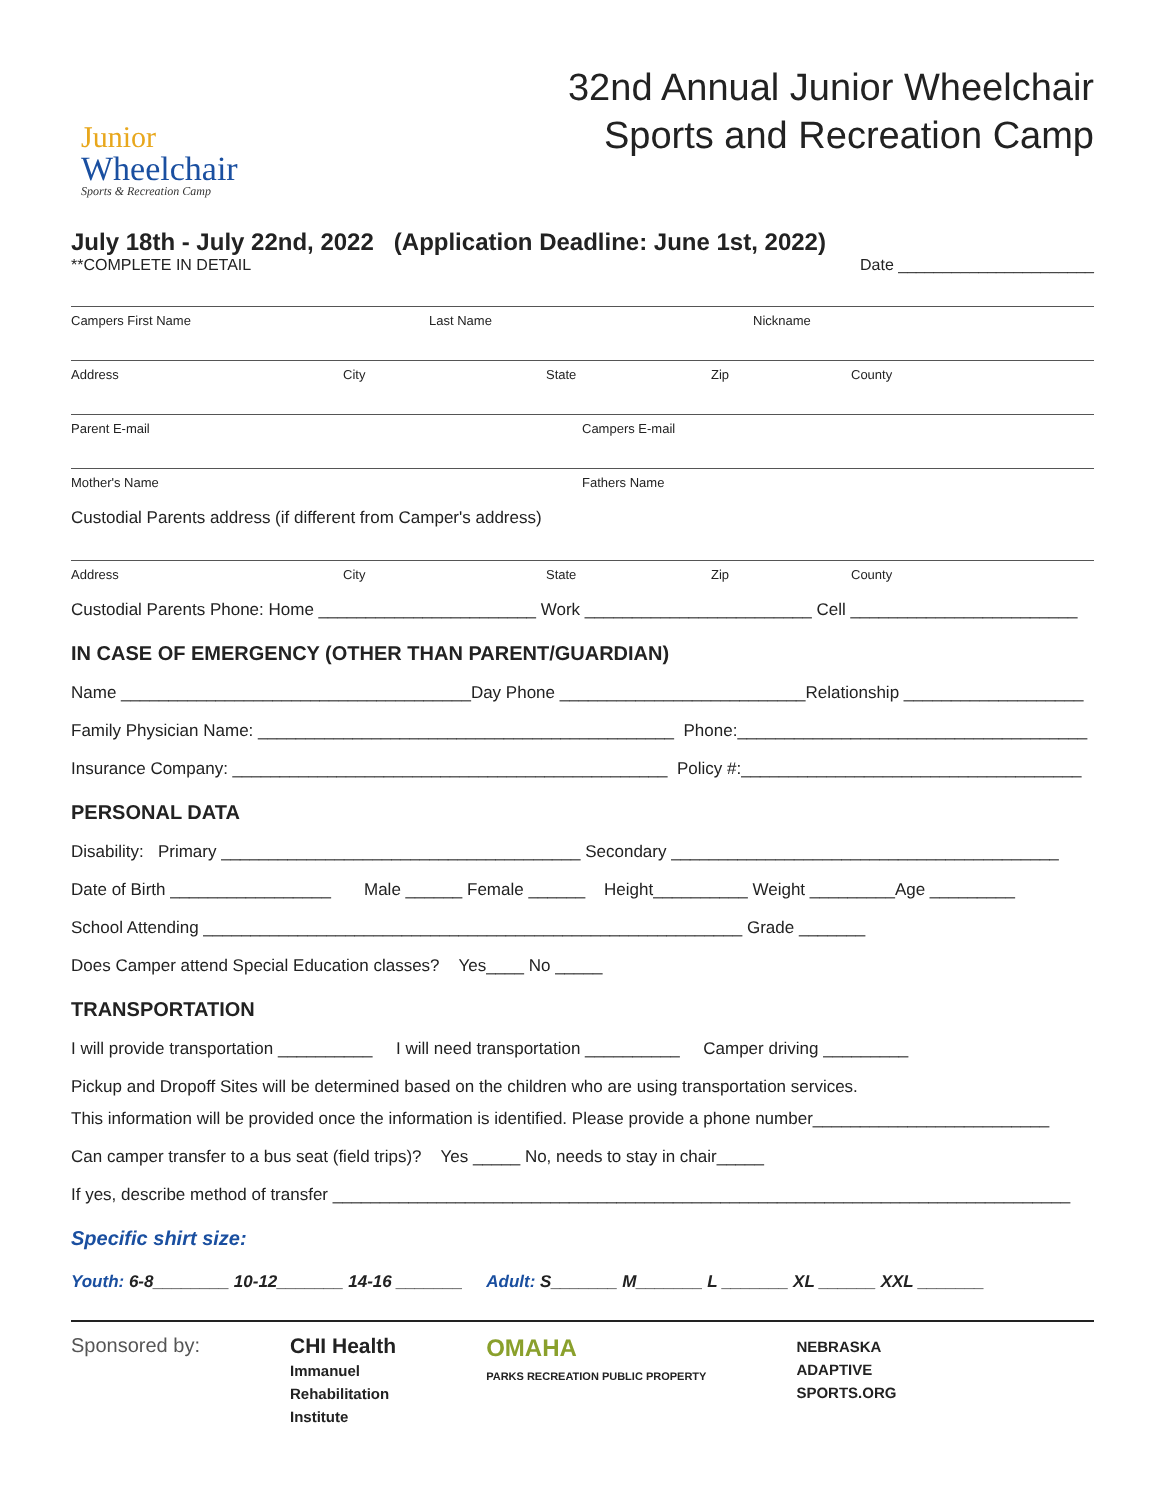Junior
Wheelchair
Sports & Recreation Camp
32nd Annual Junior Wheelchair
Sports and Recreation Camp
July 18th - July 22nd, 2022 (Application Deadline: June 1st, 2022)
**COMPLETE IN DETAIL Date ______________________
Campers First Name Last Name Nickname
Address City State Zip County
Parent E-mail Campers E-mail
Mother's Name Fathers Name
Custodial Parents address (if different from Camper's address)
Address City State Zip County
Custodial Parents Phone: Home _______________________ Work ________________________ Cell ________________________
IN CASE OF EMERGENCY (OTHER THAN PARENT/GUARDIAN)
Name _____________________________________Day Phone __________________________Relationship ___________________
Family Physician Name: ____________________________________________ Phone:_____________________________________
Insurance Company: ______________________________________________ Policy #:____________________________________
PERSONAL DATA
Disability: Primary ______________________________________ Secondary _________________________________________
Date of Birth _________________ Male ______ Female ______ Height__________ Weight _________Age _________
School Attending _________________________________________________________ Grade _______
Does Camper attend Special Education classes? Yes____ No _____
TRANSPORTATION
I will provide transportation __________ I will need transportation __________ Camper driving _________
Pickup and Dropoff Sites will be determined based on the children who are using transportation services.
This information will be provided once the information is identified. Please provide a phone number_________________________
Can camper transfer to a bus seat (field trips)? Yes _____ No, needs to stay in chair_____
If yes, describe method of transfer ______________________________________________________________________________
Specific shirt size:
Youth: 6-8________ 10-12_______ 14-16 _______ Adult: S_______ M_______ L _______ XL ______ XXL _______
Sponsored by: CHI Health
Immanuel
Rehabilitation
Institute OMAHA
PARKS RECREATION PUBLIC PROPERTY NEBRASKA
ADAPTIVE
SPORTS.ORG